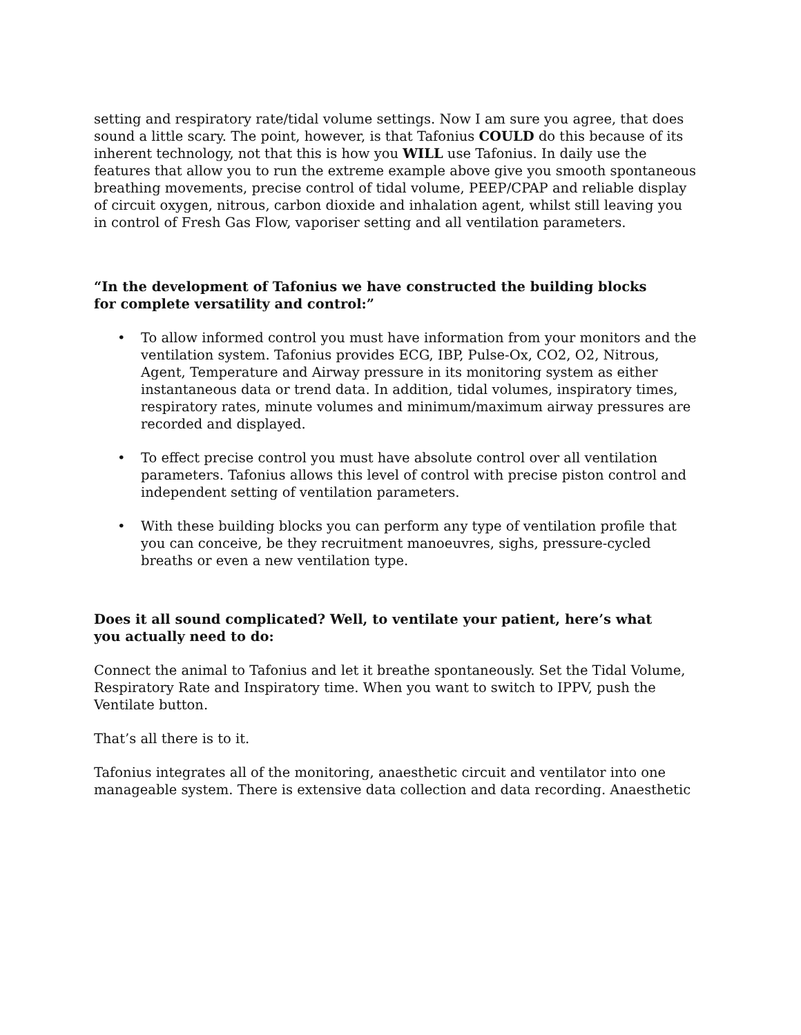setting and respiratory rate/tidal volume settings. Now I am sure you agree, that does sound a little scary. The point, however, is that Tafonius COULD do this because of its inherent technology, not that this is how you WILL use Tafonius. In daily use the features that allow you to run the extreme example above give you smooth spontaneous breathing movements, precise control of tidal volume, PEEP/CPAP and reliable display of circuit oxygen, nitrous, carbon dioxide and inhalation agent, whilst still leaving you in control of Fresh Gas Flow, vaporiser setting and all ventilation parameters.
“In the development of Tafonius we have constructed the building blocks
for complete versatility and control:”
• To allow informed control you must have information from your monitors and the ventilation system. Tafonius provides ECG, IBP, Pulse-Ox, CO2, O2, Nitrous, Agent, Temperature and Airway pressure in its monitoring system as either instantaneous data or trend data. In addition, tidal volumes, inspiratory times, respiratory rates, minute volumes and minimum/maximum airway pressures are recorded and displayed.
• To effect precise control you must have absolute control over all ventilation parameters. Tafonius allows this level of control with precise piston control and independent setting of ventilation parameters.
• With these building blocks you can perform any type of ventilation profile that you can conceive, be they recruitment manoeuvres, sighs, pressure-cycled breaths or even a new ventilation type.
Does it all sound complicated? Well, to ventilate your patient, here’s what
you actually need to do:
Connect the animal to Tafonius and let it breathe spontaneously. Set the Tidal Volume, Respiratory Rate and Inspiratory time. When you want to switch to IPPV, push the Ventilate button.
That’s all there is to it.
Tafonius integrates all of the monitoring, anaesthetic circuit and ventilator into one manageable system. There is extensive data collection and data recording. Anaesthetic